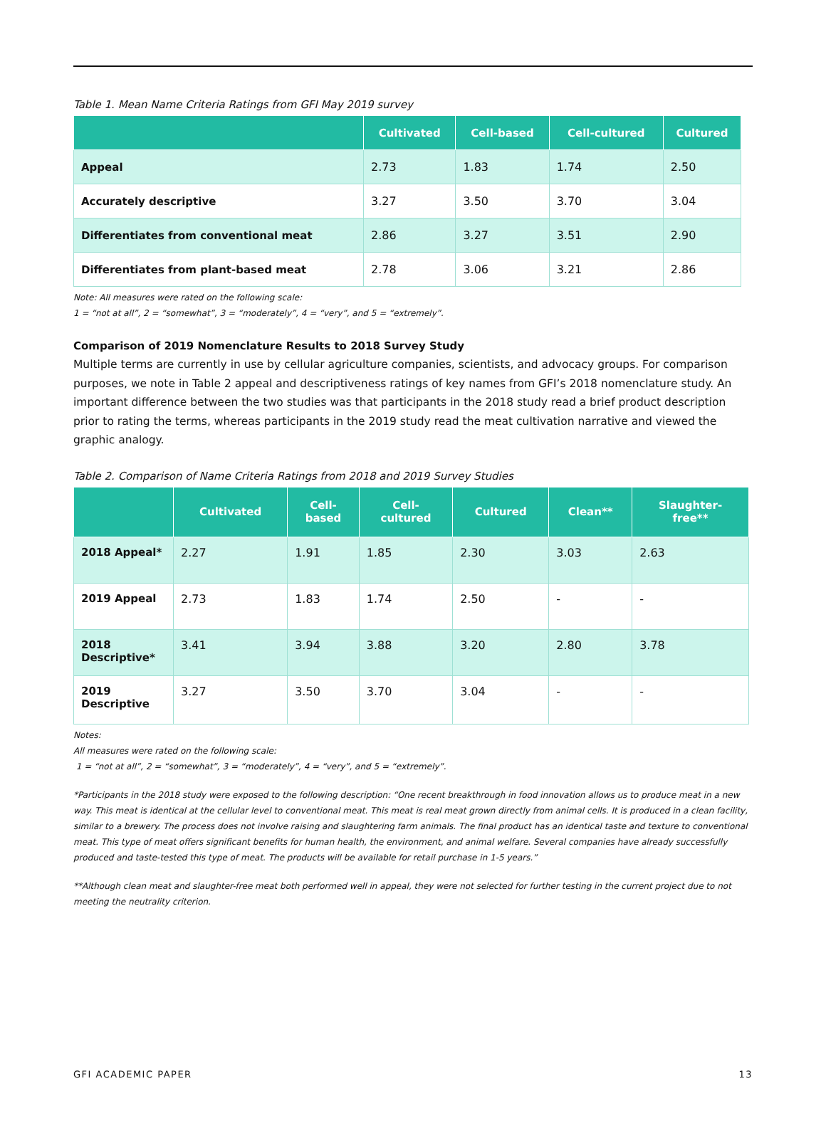Table 1. Mean Name Criteria Ratings from GFI May 2019 survey
| | Cultivated | Cell-based | Cell-cultured | Cultured |
| --- | --- | --- | --- | --- |
| Appeal | 2.73 | 1.83 | 1.74 | 2.50 |
| Accurately descriptive | 3.27 | 3.50 | 3.70 | 3.04 |
| Differentiates from conventional meat | 2.86 | 3.27 | 3.51 | 2.90 |
| Differentiates from plant-based meat | 2.78 | 3.06 | 3.21 | 2.86 |
Note: All measures were rated on the following scale:
1 = “not at all”, 2 = “somewhat”, 3 = “moderately”, 4 = “very”, and 5 = “extremely”.
Comparison of 2019 Nomenclature Results to 2018 Survey Study
Multiple terms are currently in use by cellular agriculture companies, scientists, and advocacy groups. For comparison purposes, we note in Table 2 appeal and descriptiveness ratings of key names from GFI’s 2018 nomenclature study. An important difference between the two studies was that participants in the 2018 study read a brief product description prior to rating the terms, whereas participants in the 2019 study read the meat cultivation narrative and viewed the graphic analogy.
Table 2. Comparison of Name Criteria Ratings from 2018 and 2019 Survey Studies
| | Cultivated | Cell- based | Cell- cultured | Cultured | Clean** | Slaughter- free** |
| --- | --- | --- | --- | --- | --- | --- |
| 2018 Appeal* | 2.27 | 1.91 | 1.85 | 2.30 | 3.03 | 2.63 |
| 2019 Appeal | 2.73 | 1.83 | 1.74 | 2.50 | - | - |
| 2018 Descriptive* | 3.41 | 3.94 | 3.88 | 3.20 | 2.80 | 3.78 |
| 2019 Descriptive | 3.27 | 3.50 | 3.70 | 3.04 | - | - |
Notes:
All measures were rated on the following scale:
1 = “not at all”, 2 = “somewhat”, 3 = “moderately”, 4 = “very”, and 5 = “extremely”.
*Participants in the 2018 study were exposed to the following description: “One recent breakthrough in food innovation allows us to produce meat in a new way. This meat is identical at the cellular level to conventional meat. This meat is real meat grown directly from animal cells. It is produced in a clean facility, similar to a brewery. The process does not involve raising and slaughtering farm animals. The final product has an identical taste and texture to conventional meat. This type of meat offers significant benefits for human health, the environment, and animal welfare. Several companies have already successfully produced and taste-tested this type of meat. The products will be available for retail purchase in 1-5 years.”
**Although clean meat and slaughter-free meat both performed well in appeal, they were not selected for further testing in the current project due to not meeting the neutrality criterion.
GFI ACADEMIC PAPER 13